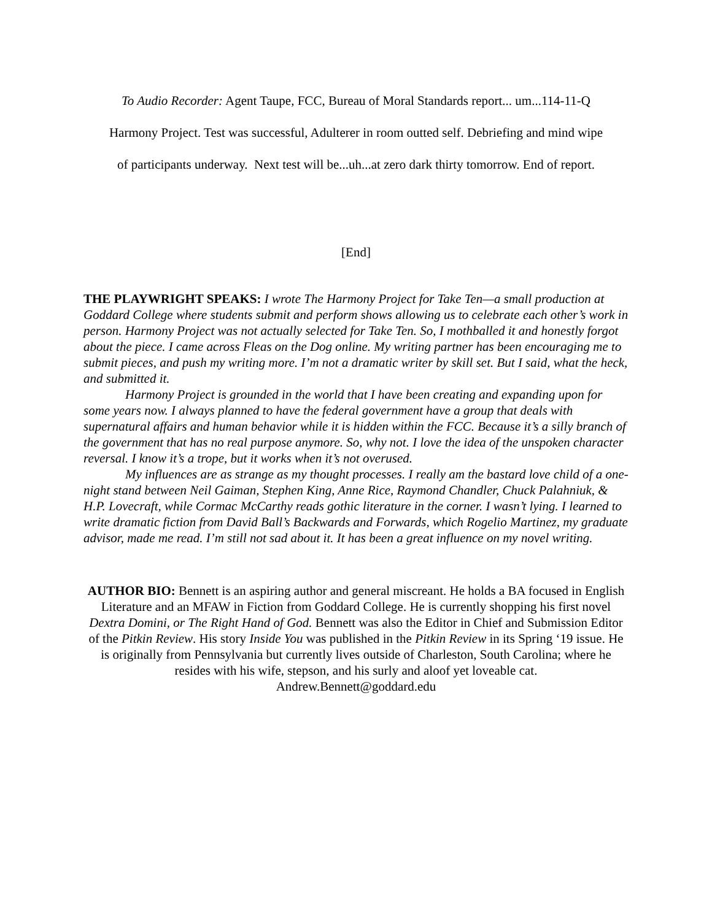To Audio Recorder: Agent Taupe, FCC, Bureau of Moral Standards report... um...114-11-Q
Harmony Project. Test was successful, Adulterer in room outted self. Debriefing and mind wipe
of participants underway. Next test will be...uh...at zero dark thirty tomorrow. End of report.
[End]
THE PLAYWRIGHT SPEAKS: I wrote The Harmony Project for Take Ten—a small production at Goddard College where students submit and perform shows allowing us to celebrate each other’s work in person. Harmony Project was not actually selected for Take Ten. So, I mothballed it and honestly forgot about the piece. I came across Fleas on the Dog online. My writing partner has been encouraging me to submit pieces, and push my writing more. I’m not a dramatic writer by skill set. But I said, what the heck, and submitted it.
Harmony Project is grounded in the world that I have been creating and expanding upon for some years now. I always planned to have the federal government have a group that deals with supernatural affairs and human behavior while it is hidden within the FCC. Because it’s a silly branch of the government that has no real purpose anymore. So, why not. I love the idea of the unspoken character reversal. I know it’s a trope, but it works when it’s not overused.
My influences are as strange as my thought processes. I really am the bastard love child of a one-night stand between Neil Gaiman, Stephen King, Anne Rice, Raymond Chandler, Chuck Palahniuk, & H.P. Lovecraft, while Cormac McCarthy reads gothic literature in the corner. I wasn’t lying. I learned to write dramatic fiction from David Ball’s Backwards and Forwards, which Rogelio Martinez, my graduate advisor, made me read. I’m still not sad about it. It has been a great influence on my novel writing.
AUTHOR BIO: Bennett is an aspiring author and general miscreant. He holds a BA focused in English Literature and an MFAW in Fiction from Goddard College. He is currently shopping his first novel Dextra Domini, or The Right Hand of God. Bennett was also the Editor in Chief and Submission Editor of the Pitkin Review. His story Inside You was published in the Pitkin Review in its Spring ‘19 issue. He is originally from Pennsylvania but currently lives outside of Charleston, South Carolina; where he resides with his wife, stepson, and his surly and aloof yet loveable cat.
Andrew.Bennett@goddard.edu